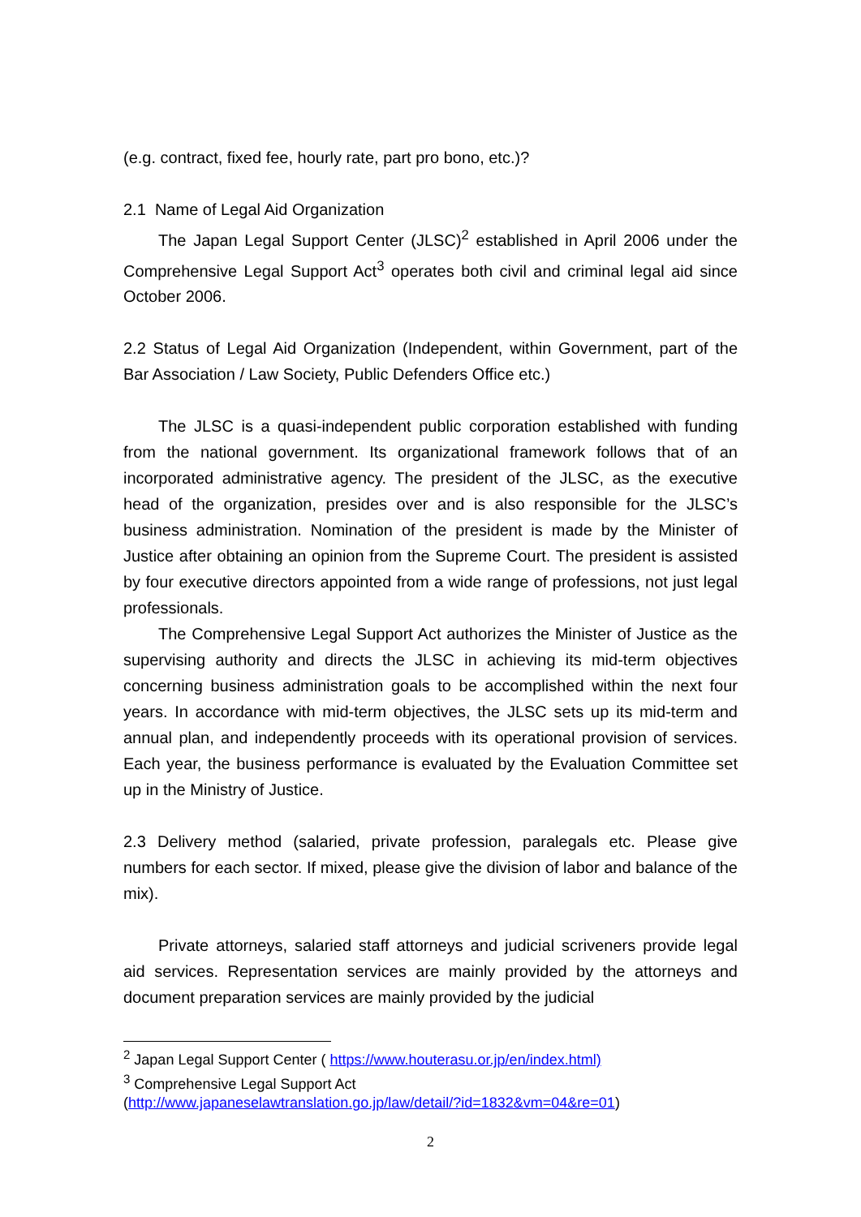(e.g. contract, fixed fee, hourly rate, part pro bono, etc.)?
2.1 Name of Legal Aid Organization
The Japan Legal Support Center (JLSC)<sup>2</sup> established in April 2006 under the Comprehensive Legal Support Act<sup>3</sup> operates both civil and criminal legal aid since October 2006.
2.2 Status of Legal Aid Organization (Independent, within Government, part of the Bar Association / Law Society, Public Defenders Office etc.)
The JLSC is a quasi-independent public corporation established with funding from the national government. Its organizational framework follows that of an incorporated administrative agency. The president of the JLSC, as the executive head of the organization, presides over and is also responsible for the JLSC’s business administration. Nomination of the president is made by the Minister of Justice after obtaining an opinion from the Supreme Court. The president is assisted by four executive directors appointed from a wide range of professions, not just legal professionals.
The Comprehensive Legal Support Act authorizes the Minister of Justice as the supervising authority and directs the JLSC in achieving its mid-term objectives concerning business administration goals to be accomplished within the next four years. In accordance with mid-term objectives, the JLSC sets up its mid-term and annual plan, and independently proceeds with its operational provision of services. Each year, the business performance is evaluated by the Evaluation Committee set up in the Ministry of Justice.
2.3 Delivery method (salaried, private profession, paralegals etc. Please give numbers for each sector. If mixed, please give the division of labor and balance of the mix).
Private attorneys, salaried staff attorneys and judicial scriveners provide legal aid services. Representation services are mainly provided by the attorneys and document preparation services are mainly provided by the judicial
<sup>2</sup> Japan Legal Support Center ( https://www.houterasu.or.jp/en/index.html)
<sup>3</sup> Comprehensive Legal Support Act
(http://www.japaneselawtranslation.go.jp/law/detail/?id=1832&vm=04&re=01)
2